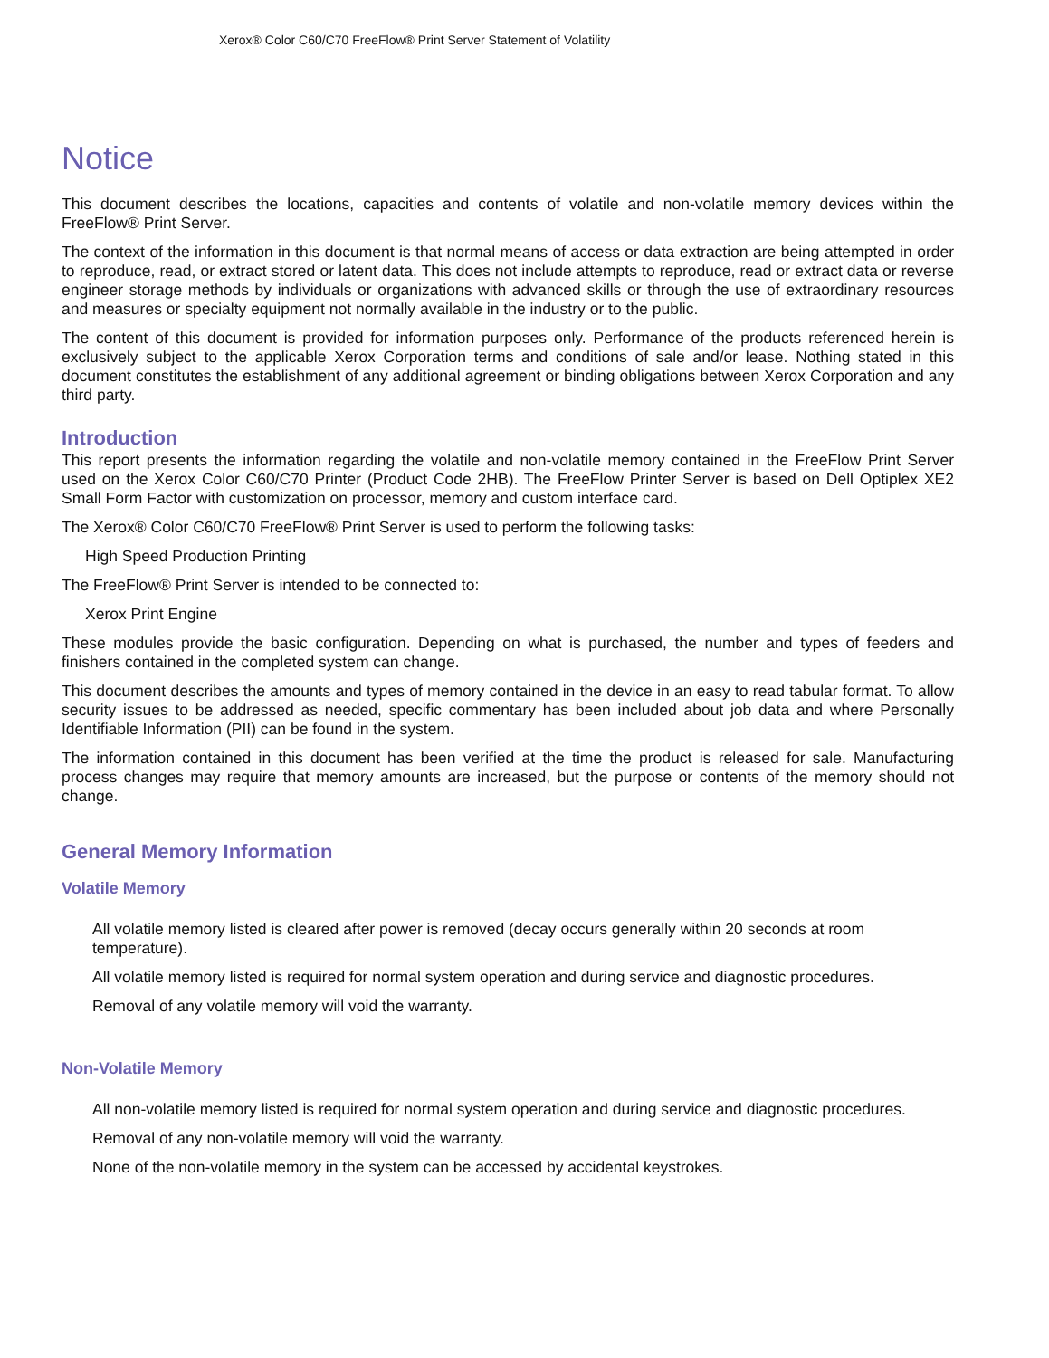Xerox® Color C60/C70 FreeFlow® Print Server Statement of Volatility
Notice
This document describes the locations, capacities and contents of volatile and non-volatile memory devices within the FreeFlow® Print Server.
The context of the information in this document is that normal means of access or data extraction are being attempted in order to reproduce, read, or extract stored or latent data. This does not include attempts to reproduce, read or extract data or reverse engineer storage methods by individuals or organizations with advanced skills or through the use of extraordinary resources and measures or specialty equipment not normally available in the industry or to the public.
The content of this document is provided for information purposes only. Performance of the products referenced herein is exclusively subject to the applicable Xerox Corporation terms and conditions of sale and/or lease. Nothing stated in this document constitutes the establishment of any additional agreement or binding obligations between Xerox Corporation and any third party.
Introduction
This report presents the information regarding the volatile and non-volatile memory contained in the FreeFlow Print Server used on the Xerox Color C60/C70 Printer (Product Code 2HB). The FreeFlow Printer Server is based on Dell Optiplex XE2 Small Form Factor with customization on processor, memory and custom interface card.
The Xerox® Color C60/C70 FreeFlow® Print Server is used to perform the following tasks:
High Speed Production Printing
The FreeFlow® Print Server is intended to be connected to:
Xerox Print Engine
These modules provide the basic configuration. Depending on what is purchased, the number and types of feeders and finishers contained in the completed system can change.
This document describes the amounts and types of memory contained in the device in an easy to read tabular format. To allow security issues to be addressed as needed, specific commentary has been included about job data and where Personally Identifiable Information (PII) can be found in the system.
The information contained in this document has been verified at the time the product is released for sale. Manufacturing process changes may require that memory amounts are increased, but the purpose or contents of the memory should not change.
General Memory Information
Volatile Memory
All volatile memory listed is cleared after power is removed (decay occurs generally within 20 seconds at room temperature).
All volatile memory listed is required for normal system operation and during service and diagnostic procedures.
Removal of any volatile memory will void the warranty.
Non-Volatile Memory
All non-volatile memory listed is required for normal system operation and during service and diagnostic procedures.
Removal of any non-volatile memory will void the warranty.
None of the non-volatile memory in the system can be accessed by accidental keystrokes.